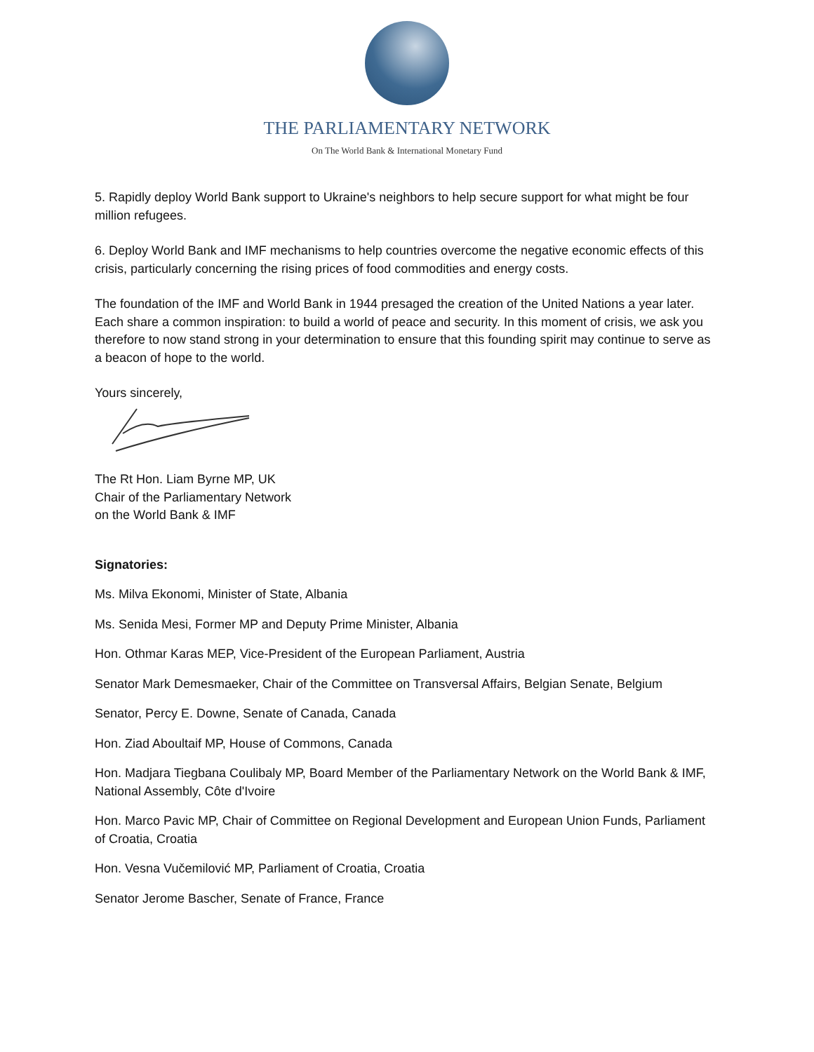THE PARLIAMENTARY NETWORK
On The World Bank & International Monetary Fund
5. Rapidly deploy World Bank support to Ukraine's neighbors to help secure support for what might be four million refugees.
6. Deploy World Bank and IMF mechanisms to help countries overcome the negative economic effects of this crisis, particularly concerning the rising prices of food commodities and energy costs.
The foundation of the IMF and World Bank in 1944 presaged the creation of the United Nations a year later. Each share a common inspiration: to build a world of peace and security. In this moment of crisis, we ask you therefore to now stand strong in your determination to ensure that this founding spirit may continue to serve as a beacon of hope to the world.
Yours sincerely,
The Rt Hon. Liam Byrne MP, UK
Chair of the Parliamentary Network
on the World Bank & IMF
Signatories:
Ms. Milva Ekonomi, Minister of State, Albania
Ms. Senida Mesi, Former MP and Deputy Prime Minister, Albania
Hon. Othmar Karas MEP, Vice-President of the European Parliament, Austria
Senator Mark Demesmaeker, Chair of the Committee on Transversal Affairs, Belgian Senate, Belgium
Senator, Percy E. Downe, Senate of Canada, Canada
Hon. Ziad Aboultaif MP, House of Commons, Canada
Hon. Madjara Tiegbana Coulibaly MP, Board Member of the Parliamentary Network on the World Bank & IMF, National Assembly, Côte d'Ivoire
Hon. Marco Pavic MP, Chair of Committee on Regional Development and European Union Funds, Parliament of Croatia, Croatia
Hon. Vesna Vučemilović MP, Parliament of Croatia, Croatia
Senator Jerome Bascher, Senate of France, France